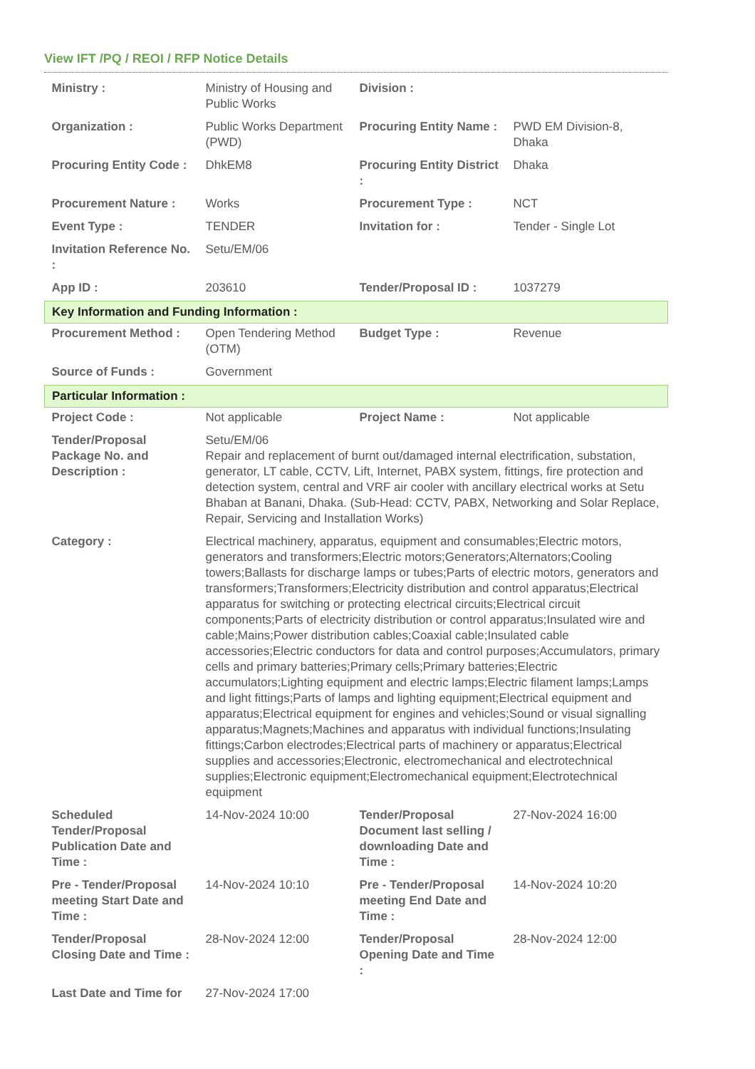View IFT /PQ / REOI / RFP Notice Details
| Ministry : | Ministry of Housing and Public Works | Division : | |
| Organization : | Public Works Department (PWD) | Procuring Entity Name : | PWD EM Division-8, Dhaka |
| Procuring Entity Code : | DhkEM8 | Procuring Entity District : | Dhaka |
| Procurement Nature : | Works | Procurement Type : | NCT |
| Event Type : | TENDER | Invitation for : | Tender - Single Lot |
| Invitation Reference No. : | Setu/EM/06 | | |
| App ID : | 203610 | Tender/Proposal ID : | 1037279 |
| Key Information and Funding Information : | | | |
| Procurement Method : | Open Tendering Method (OTM) | Budget Type : | Revenue |
| Source of Funds : | Government | | |
| Particular Information : | | | |
| Project Code : | Not applicable | Project Name : | Not applicable |
| Tender/Proposal Package No. and Description : | Setu/EM/06 Repair and replacement of burnt out/damaged internal electrification, substation, generator, LT cable, CCTV, Lift, Internet, PABX system, fittings, fire protection and detection system, central and VRF air cooler with ancillary electrical works at Setu Bhaban at Banani, Dhaka. (Sub-Head: CCTV, PABX, Networking and Solar Replace, Repair, Servicing and Installation Works) | | |
| Category : | Electrical machinery, apparatus, equipment and consumables;Electric motors, generators and transformers;Electric motors;Generators;Alternators;Cooling towers;Ballasts for discharge lamps or tubes;Parts of electric motors, generators and transformers;Transformers;Electricity distribution and control apparatus;Electrical apparatus for switching or protecting electrical circuits;Electrical circuit components;Parts of electricity distribution or control apparatus;Insulated wire and cable;Mains;Power distribution cables;Coaxial cable;Insulated cable accessories;Electric conductors for data and control purposes;Accumulators, primary cells and primary batteries;Primary cells;Primary batteries;Electric accumulators;Lighting equipment and electric lamps;Electric filament lamps;Lamps and light fittings;Parts of lamps and lighting equipment;Electrical equipment and apparatus;Electrical equipment for engines and vehicles;Sound or visual signalling apparatus;Magnets;Machines and apparatus with individual functions;Insulating fittings;Carbon electrodes;Electrical parts of machinery or apparatus;Electrical supplies and accessories;Electronic, electromechanical and electrotechnical supplies;Electronic equipment;Electromechanical equipment;Electrotechnical equipment | | |
| Scheduled Tender/Proposal Publication Date and Time : | 14-Nov-2024 10:00 | Tender/Proposal Document last selling / downloading Date and Time : | 27-Nov-2024 16:00 |
| Pre - Tender/Proposal meeting Start Date and Time : | 14-Nov-2024 10:10 | Pre - Tender/Proposal meeting End Date and Time : | 14-Nov-2024 10:20 |
| Tender/Proposal Closing Date and Time : | 28-Nov-2024 12:00 | Tender/Proposal Opening Date and Time : | 28-Nov-2024 12:00 |
| Last Date and Time for | 27-Nov-2024 17:00 | | |